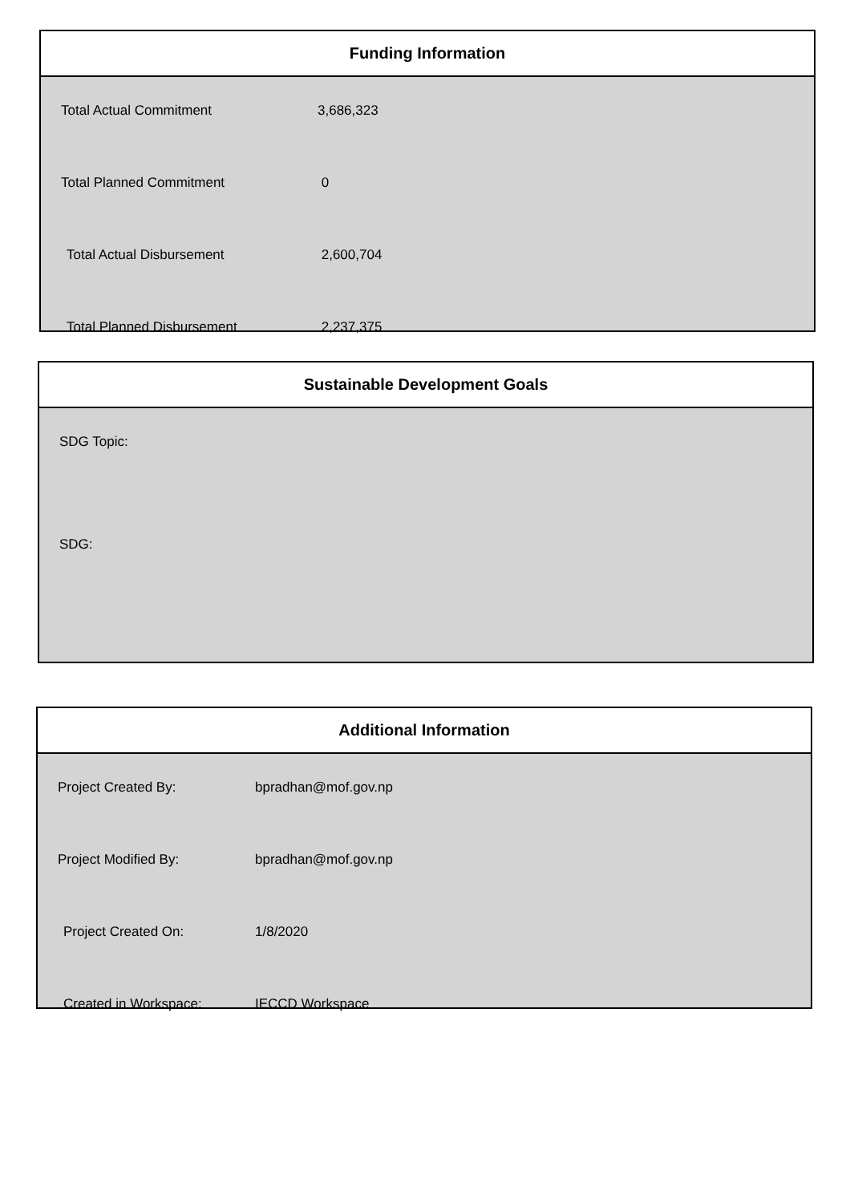Funding Information
| Total Actual Commitment | 3,686,323 |
| Total Planned Commitment | 0 |
| Total Actual Disbursement | 2,600,704 |
| Total Planned Disbursement | 2,237,375 |
Sustainable Development Goals
SDG Topic:
SDG:
Additional Information
| Project Created By: | bpradhan@mof.gov.np |
| Project Modified By: | bpradhan@mof.gov.np |
| Project Created On: | 1/8/2020 |
| Created in Workspace: | IECCD Workspace |